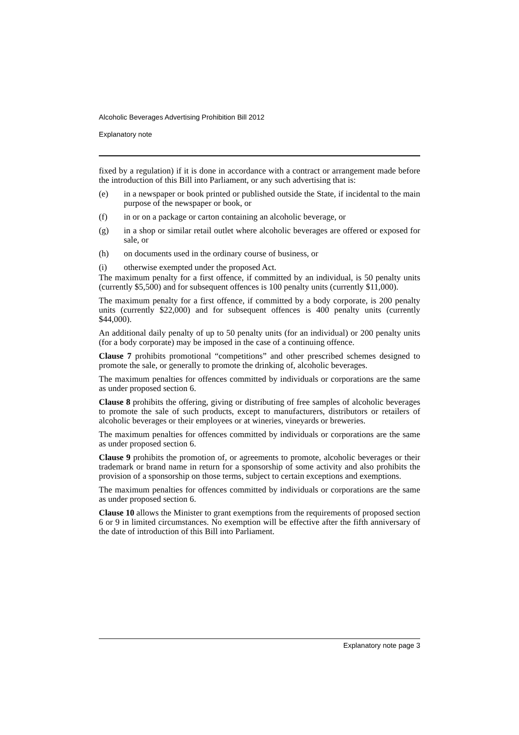Alcoholic Beverages Advertising Prohibition Bill 2012
Explanatory note
fixed by a regulation) if it is done in accordance with a contract or arrangement made before the introduction of this Bill into Parliament, or any such advertising that is:
(e) in a newspaper or book printed or published outside the State, if incidental to the main purpose of the newspaper or book, or
(f) in or on a package or carton containing an alcoholic beverage, or
(g) in a shop or similar retail outlet where alcoholic beverages are offered or exposed for sale, or
(h) on documents used in the ordinary course of business, or
(i) otherwise exempted under the proposed Act.
The maximum penalty for a first offence, if committed by an individual, is 50 penalty units (currently $5,500) and for subsequent offences is 100 penalty units (currently $11,000).
The maximum penalty for a first offence, if committed by a body corporate, is 200 penalty units (currently $22,000) and for subsequent offences is 400 penalty units (currently $44,000).
An additional daily penalty of up to 50 penalty units (for an individual) or 200 penalty units (for a body corporate) may be imposed in the case of a continuing offence.
Clause 7 prohibits promotional “competitions” and other prescribed schemes designed to promote the sale, or generally to promote the drinking of, alcoholic beverages.
The maximum penalties for offences committed by individuals or corporations are the same as under proposed section 6.
Clause 8 prohibits the offering, giving or distributing of free samples of alcoholic beverages to promote the sale of such products, except to manufacturers, distributors or retailers of alcoholic beverages or their employees or at wineries, vineyards or breweries.
The maximum penalties for offences committed by individuals or corporations are the same as under proposed section 6.
Clause 9 prohibits the promotion of, or agreements to promote, alcoholic beverages or their trademark or brand name in return for a sponsorship of some activity and also prohibits the provision of a sponsorship on those terms, subject to certain exceptions and exemptions.
The maximum penalties for offences committed by individuals or corporations are the same as under proposed section 6.
Clause 10 allows the Minister to grant exemptions from the requirements of proposed section 6 or 9 in limited circumstances. No exemption will be effective after the fifth anniversary of the date of introduction of this Bill into Parliament.
Explanatory note page 3